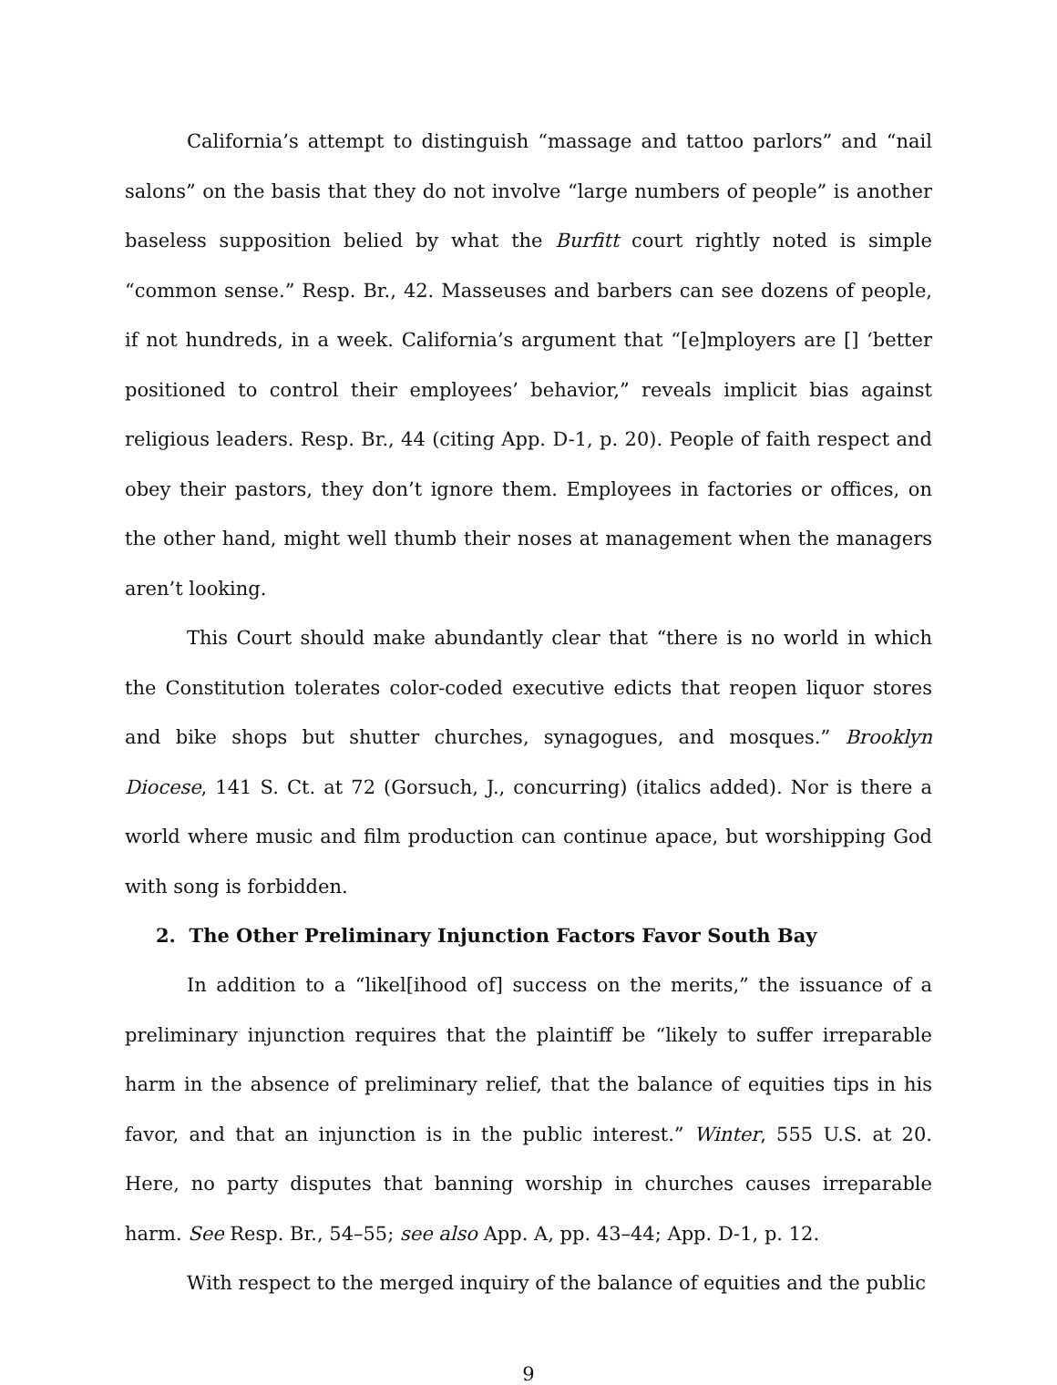California’s attempt to distinguish “massage and tattoo parlors” and “nail salons” on the basis that they do not involve “large numbers of people” is another baseless supposition belied by what the Burfitt court rightly noted is simple “common sense.” Resp. Br., 42. Masseuses and barbers can see dozens of people, if not hundreds, in a week. California’s argument that “[e]mployers are [] ‘better positioned to control their employees’ behavior,” reveals implicit bias against religious leaders. Resp. Br., 44 (citing App. D-1, p. 20). People of faith respect and obey their pastors, they don’t ignore them. Employees in factories or offices, on the other hand, might well thumb their noses at management when the managers aren’t looking.
This Court should make abundantly clear that “there is no world in which the Constitution tolerates color-coded executive edicts that reopen liquor stores and bike shops but shutter churches, synagogues, and mosques.” Brooklyn Diocese, 141 S. Ct. at 72 (Gorsuch, J., concurring) (italics added). Nor is there a world where music and film production can continue apace, but worshipping God with song is forbidden.
2. The Other Preliminary Injunction Factors Favor South Bay
In addition to a “likel[ihood of] success on the merits,” the issuance of a preliminary injunction requires that the plaintiff be “likely to suffer irreparable harm in the absence of preliminary relief, that the balance of equities tips in his favor, and that an injunction is in the public interest.” Winter, 555 U.S. at 20. Here, no party disputes that banning worship in churches causes irreparable harm. See Resp. Br., 54–55; see also App. A, pp. 43–44; App. D-1, p. 12.
With respect to the merged inquiry of the balance of equities and the public
9